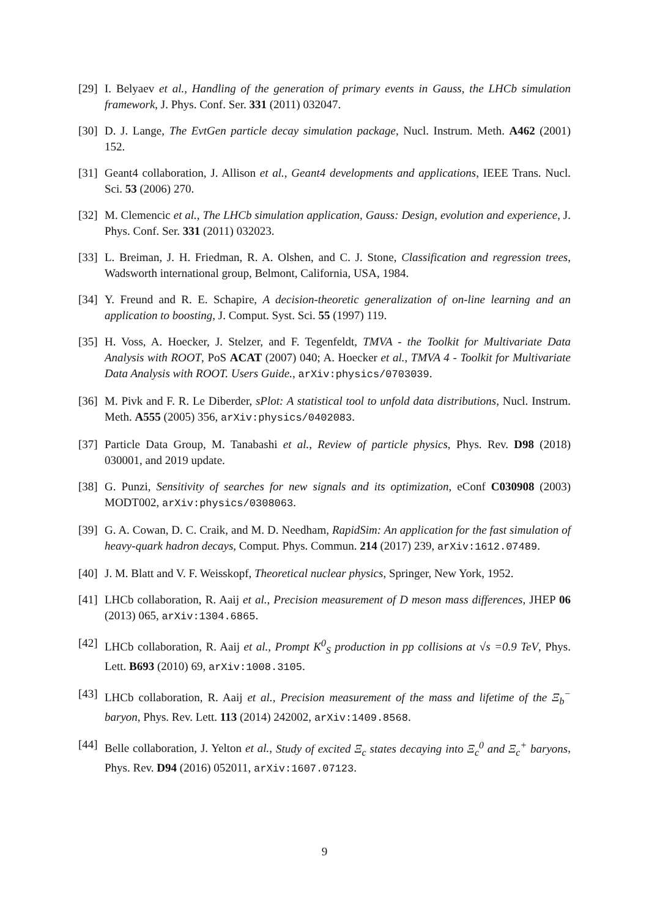[29] I. Belyaev et al., Handling of the generation of primary events in Gauss, the LHCb simulation framework, J. Phys. Conf. Ser. 331 (2011) 032047.
[30] D. J. Lange, The EvtGen particle decay simulation package, Nucl. Instrum. Meth. A462 (2001) 152.
[31] Geant4 collaboration, J. Allison et al., Geant4 developments and applications, IEEE Trans. Nucl. Sci. 53 (2006) 270.
[32] M. Clemencic et al., The LHCb simulation application, Gauss: Design, evolution and experience, J. Phys. Conf. Ser. 331 (2011) 032023.
[33] L. Breiman, J. H. Friedman, R. A. Olshen, and C. J. Stone, Classification and regression trees, Wadsworth international group, Belmont, California, USA, 1984.
[34] Y. Freund and R. E. Schapire, A decision-theoretic generalization of on-line learning and an application to boosting, J. Comput. Syst. Sci. 55 (1997) 119.
[35] H. Voss, A. Hoecker, J. Stelzer, and F. Tegenfeldt, TMVA - the Toolkit for Multivariate Data Analysis with ROOT, PoS ACAT (2007) 040; A. Hoecker et al., TMVA 4 - Toolkit for Multivariate Data Analysis with ROOT. Users Guide., arXiv:physics/0703039.
[36] M. Pivk and F. R. Le Diberder, sPlot: A statistical tool to unfold data distributions, Nucl. Instrum. Meth. A555 (2005) 356, arXiv:physics/0402083.
[37] Particle Data Group, M. Tanabashi et al., Review of particle physics, Phys. Rev. D98 (2018) 030001, and 2019 update.
[38] G. Punzi, Sensitivity of searches for new signals and its optimization, eConf C030908 (2003) MODT002, arXiv:physics/0308063.
[39] G. A. Cowan, D. C. Craik, and M. D. Needham, RapidSim: An application for the fast simulation of heavy-quark hadron decays, Comput. Phys. Commun. 214 (2017) 239, arXiv:1612.07489.
[40] J. M. Blatt and V. F. Weisskopf, Theoretical nuclear physics, Springer, New York, 1952.
[41] LHCb collaboration, R. Aaij et al., Precision measurement of D meson mass differences, JHEP 06 (2013) 065, arXiv:1304.6865.
[42] LHCb collaboration, R. Aaij et al., Prompt K<sup>0</sup><sub>S</sub> production in pp collisions at √s =0.9 TeV, Phys. Lett. B693 (2010) 69, arXiv:1008.3105.
[43] LHCb collaboration, R. Aaij et al., Precision measurement of the mass and lifetime of the Ξ<sub>b</sub><sup>−</sup> baryon, Phys. Rev. Lett. 113 (2014) 242002, arXiv:1409.8568.
[44] Belle collaboration, J. Yelton et al., Study of excited Ξ<sub>c</sub> states decaying into Ξ<sub>c</sub><sup>0</sup> and Ξ<sub>c</sub><sup>+</sup> baryons, Phys. Rev. D94 (2016) 052011, arXiv:1607.07123.
9